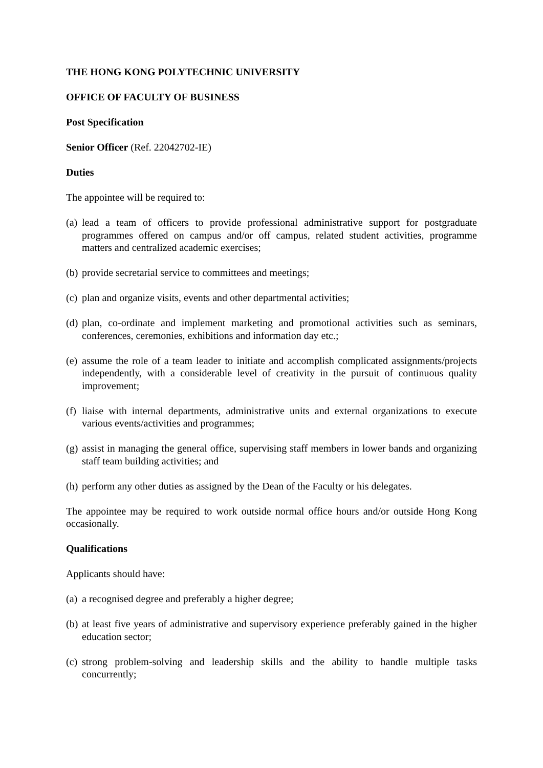THE HONG KONG POLYTECHNIC UNIVERSITY
OFFICE OF FACULTY OF BUSINESS
Post Specification
Senior Officer (Ref. 22042702-IE)
Duties
The appointee will be required to:
(a) lead a team of officers to provide professional administrative support for postgraduate programmes offered on campus and/or off campus, related student activities, programme matters and centralized academic exercises;
(b) provide secretarial service to committees and meetings;
(c) plan and organize visits, events and other departmental activities;
(d) plan, co-ordinate and implement marketing and promotional activities such as seminars, conferences, ceremonies, exhibitions and information day etc.;
(e) assume the role of a team leader to initiate and accomplish complicated assignments/projects independently, with a considerable level of creativity in the pursuit of continuous quality improvement;
(f) liaise with internal departments, administrative units and external organizations to execute various events/activities and programmes;
(g) assist in managing the general office, supervising staff members in lower bands and organizing staff team building activities; and
(h) perform any other duties as assigned by the Dean of the Faculty or his delegates.
The appointee may be required to work outside normal office hours and/or outside Hong Kong occasionally.
Qualifications
Applicants should have:
(a) a recognised degree and preferably a higher degree;
(b) at least five years of administrative and supervisory experience preferably gained in the higher education sector;
(c) strong problem-solving and leadership skills and the ability to handle multiple tasks concurrently;